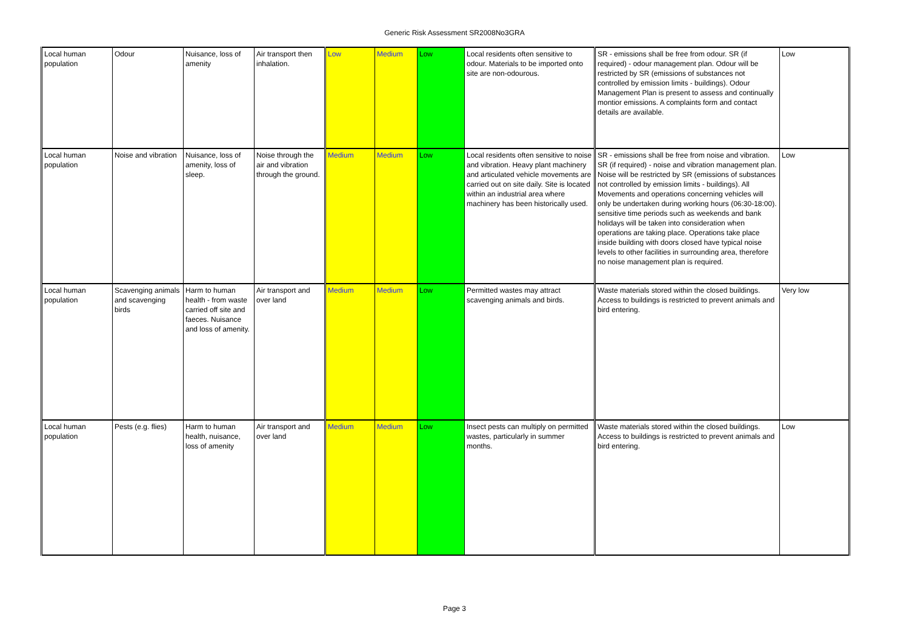Generic Risk Assessment SR2008No3GRA
| Local human population | Odour | Nuisance, loss of amenity | Air transport then inhalation. | Low | Medium | Low | Local residents often sensitive to odour. Materials to be imported onto site are non-odourous. | SR - emissions shall be free from odour. SR (if required) - odour management plan. Odour will be restricted by SR (emissions of substances not controlled by emission limits - buildings). Odour Management Plan is present to assess and continually montior emissions. A complaints form and contact details are available. | Low |
| Local human population | Noise and vibration | Nuisance, loss of amenity, loss of sleep. | Noise through the air and vibration through the ground. | Medium | Medium | Low | Local residents often sensitive to noise and vibration. Heavy plant machinery and articulated vehicle movements are carried out on site daily. Site is located within an industrial area where machinery has been historically used. | SR - emissions shall be free from noise and vibration. SR (if required) - noise and vibration management plan. Noise will be restricted by SR (emissions of substances not controlled by emission limits - buildings). All Movements and operations concerning vehicles will only be undertaken during working hours (06:30-18:00). sensitive time periods such as weekends and bank holidays will be taken into consideration when operations are taking place. Operations take place inside building with doors closed have typical noise levels to other facilities in surrounding area, therefore no noise management plan is required. | Low |
| Local human population | Scavenging animals and scavenging birds | Harm to human health - from waste carried off site and faeces. Nuisance and loss of amenity. | Air transport and over land | Medium | Medium | Low | Permitted wastes may attract scavenging animals and birds. | Waste materials stored within the closed buildings. Access to buildings is restricted to prevent animals and bird entering. | Very low |
| Local human population | Pests (e.g. flies) | Harm to human health, nuisance, loss of amenity | Air transport and over land | Medium | Medium | Low | Insect pests can multiply on permitted wastes, particularly in summer months. | Waste materials stored within the closed buildings. Access to buildings is restricted to prevent animals and bird entering. | Low |
Page 3